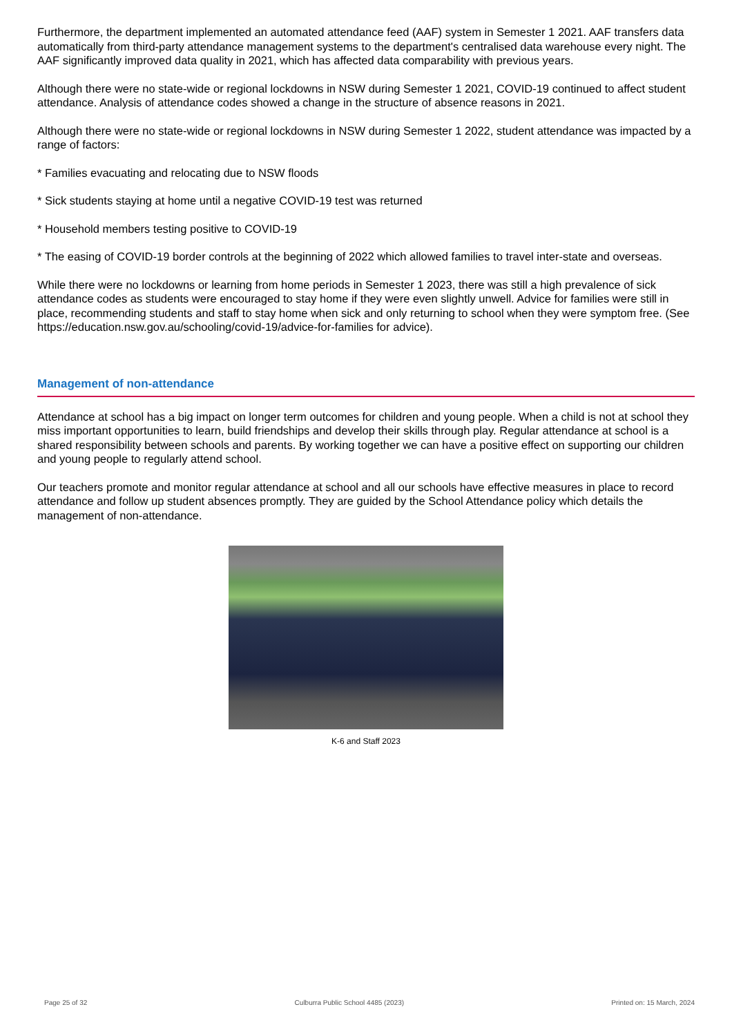Furthermore, the department implemented an automated attendance feed (AAF) system in Semester 1 2021. AAF transfers data automatically from third-party attendance management systems to the department's centralised data warehouse every night. The AAF significantly improved data quality in 2021, which has affected data comparability with previous years.
Although there were no state-wide or regional lockdowns in NSW during Semester 1 2021, COVID-19 continued to affect student attendance. Analysis of attendance codes showed a change in the structure of absence reasons in 2021.
Although there were no state-wide or regional lockdowns in NSW during Semester 1 2022, student attendance was impacted by a range of factors:
* Families evacuating and relocating due to NSW floods
* Sick students staying at home until a negative COVID-19 test was returned
* Household members testing positive to COVID-19
* The easing of COVID-19 border controls at the beginning of 2022 which allowed families to travel inter-state and overseas.
While there were no lockdowns or learning from home periods in Semester 1 2023, there was still a high prevalence of sick attendance codes as students were encouraged to stay home if they were even slightly unwell. Advice for families were still in place, recommending students and staff to stay home when sick and only returning to school when they were symptom free. (See https://education.nsw.gov.au/schooling/covid-19/advice-for-families for advice).
Management of non-attendance
Attendance at school has a big impact on longer term outcomes for children and young people. When a child is not at school they miss important opportunities to learn, build friendships and develop their skills through play. Regular attendance at school is a shared responsibility between schools and parents. By working together we can have a positive effect on supporting our children and young people to regularly attend school.
Our teachers promote and monitor regular attendance at school and all our schools have effective measures in place to record attendance and follow up student absences promptly. They are guided by the School Attendance policy which details the management of non-attendance.
K-6 and Staff 2023
Page 25 of 32 Culburra Public School 4485 (2023) Printed on: 15 March, 2024